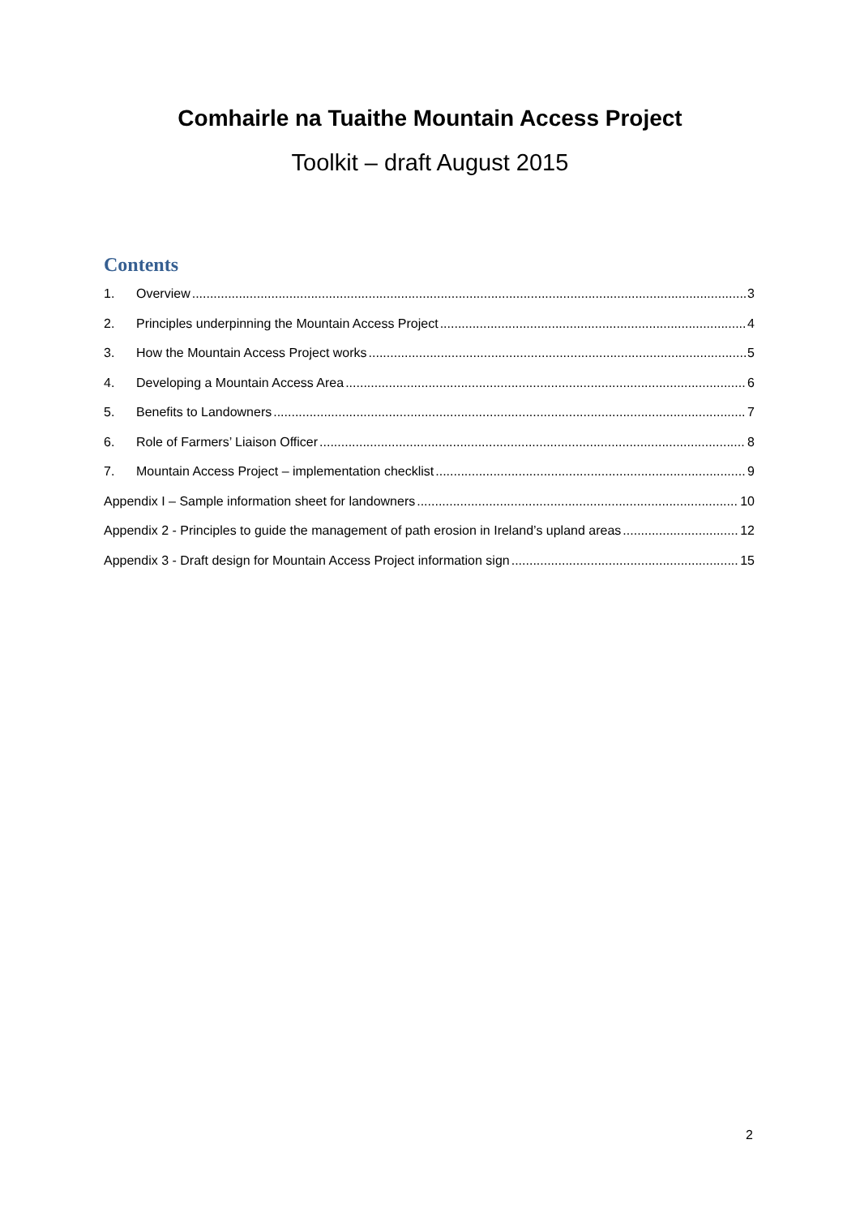Comhairle na Tuaithe Mountain Access Project
Toolkit – draft August 2015
Contents
1. Overview 3
2. Principles underpinning the Mountain Access Project 4
3. How the Mountain Access Project works 5
4. Developing a Mountain Access Area 6
5. Benefits to Landowners 7
6. Role of Farmers’ Liaison Officer 8
7. Mountain Access Project – implementation checklist 9
Appendix I – Sample information sheet for landowners 10
Appendix 2 - Principles to guide the management of path erosion in Ireland’s upland areas 12
Appendix 3 - Draft design for Mountain Access Project information sign 15
2